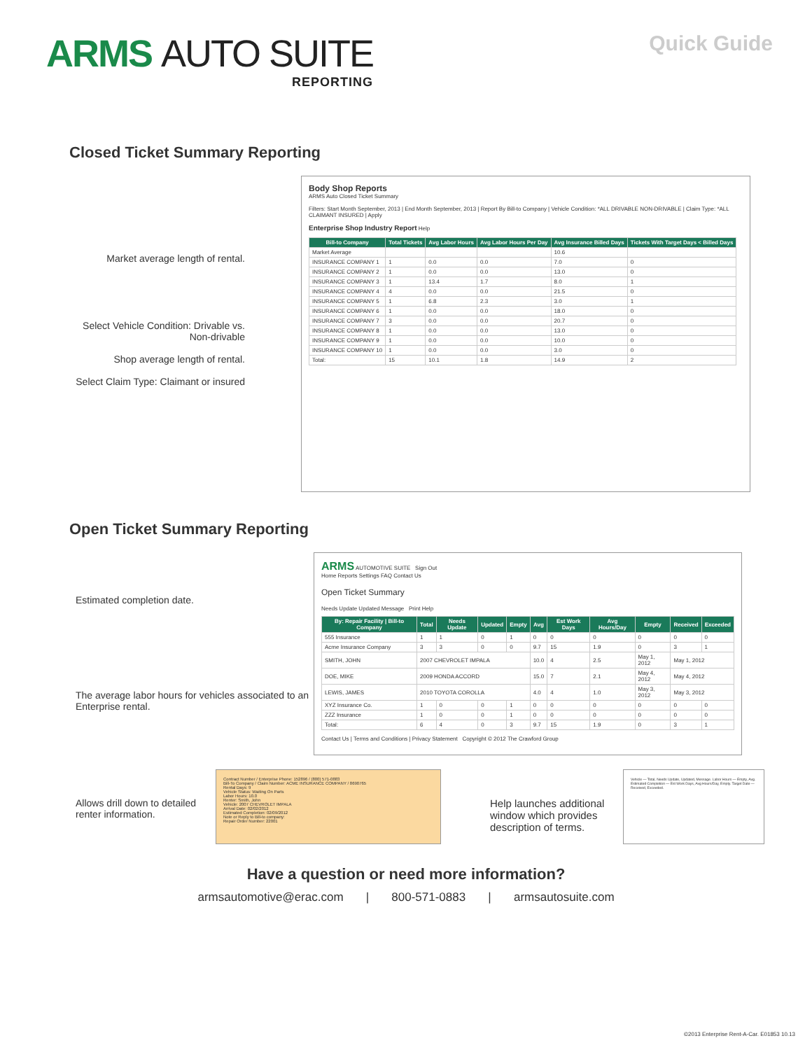ARMS AUTO SUITE
REPORTING
Quick Guide
Closed Ticket Summary Reporting
Market average length of rental.
Select Vehicle Condition: Drivable vs. Non-drivable
Shop average length of rental.
Select Claim Type: Claimant or insured
Body Shop Reports
ARMS Auto Closed Ticket Summary
Filters: Start Month September, 2013 | End Month September, 2013 | Report By Bill-to Company | Vehicle Condition: *ALL DRIVABLE NON-DRIVABLE | Claim Type: *ALL CLAIMANT INSURED | Apply
Enterprise Shop Industry Report Help
| Bill-to Company | Total Tickets | Avg Labor Hours | Avg Labor Hours Per Day | Avg Insurance Billed Days | Tickets With Target Days < Billed Days |
| --- | --- | --- | --- | --- | --- |
| Market Average | | | | 10.6 | |
| INSURANCE COMPANY 1 | 1 | 0.0 | 0.0 | 7.0 | 0 |
| INSURANCE COMPANY 2 | 1 | 0.0 | 0.0 | 13.0 | 0 |
| INSURANCE COMPANY 3 | 1 | 13.4 | 1.7 | 8.0 | 1 |
| INSURANCE COMPANY 4 | 4 | 0.0 | 0.0 | 21.5 | 0 |
| INSURANCE COMPANY 5 | 1 | 6.8 | 2.3 | 3.0 | 1 |
| INSURANCE COMPANY 6 | 1 | 0.0 | 0.0 | 18.0 | 0 |
| INSURANCE COMPANY 7 | 3 | 0.0 | 0.0 | 20.7 | 0 |
| INSURANCE COMPANY 8 | 1 | 0.0 | 0.0 | 13.0 | 0 |
| INSURANCE COMPANY 9 | 1 | 0.0 | 0.0 | 10.0 | 0 |
| INSURANCE COMPANY 10 | 1 | 0.0 | 0.0 | 3.0 | 0 |
| Total: | 15 | 10.1 | 1.8 | 14.9 | 2 |
Open Ticket Summary Reporting
Estimated completion date.
The average labor hours for vehicles associated to an Enterprise rental.
ARMS AUTOMOTIVE SUITE Sign Out
Home Reports Settings FAQ Contact Us
Open Ticket Summary
Needs Update Updated Message Print Help
| By: Repair Facility / Bill-to Company | Total | Needs Update | Updated | Empty | Avg | Est Work Days | Avg Hours/Day | Empty | Received | Exceeded |
| --- | --- | --- | --- | --- | --- | --- | --- | --- | --- | --- |
| 555 Insurance | 1 | 1 | 0 | 1 | 0 | 0 | 0 | 0 | 0 | 0 |
| Acme Insurance Company | 3 | 3 | 0 | 0 | 9.7 | 15 | 1.9 | 0 | 3 | 1 |
| SMITH, JOHN | 2007 CHEVROLET IMPALA | | | | 10.0 | 4 | 2.5 | May 1, 2012 | May 1, 2012 | |
| DOE, MIKE | 2009 HONDA ACCORD | | | | 15.0 | 7 | 2.1 | May 4, 2012 | May 4, 2012 | |
| LEWIS, JAMES | 2010 TOYOTA COROLLA | | | | 4.0 | 4 | 1.0 | May 3, 2012 | May 3, 2012 | |
| XYZ Insurance Co. | 1 | 0 | 0 | 1 | 0 | 0 | 0 | 0 | 0 | 0 |
| ZZZ Insurance | 1 | 0 | 0 | 1 | 0 | 0 | 0 | 0 | 0 | 0 |
| Total: | 6 | 4 | 0 | 3 | 9.7 | 15 | 1.9 | 0 | 3 | 1 |
Contact Us | Terms and Conditions | Privacy Statement Copyright © 2012 The Crawford Group
Allows drill down to detailed renter information.
Contract Number / Enterprise Phone: 152896 / (800) 571-0883
Bill-To Company / Claim Number: ACME INSURANCE COMPANY / 8690765
Rental Days: 9
Vehicle Status: Waiting On Parts
Labor Hours: 10.0
Renter: Smith, John
Vehicle: 2007 CHEVROLET IMPALA
Arrival Date: 02/02/2012
Estimated Completion: 02/09/2012
Note or Reply to Bill-to company:
Repair Order Number: 22001
Help launches additional window which provides description of terms.
Vehicle — Total, Needs Update, Updated, Message. Labor Hours — Empty, Avg. Estimated Completion — Est Work Days, Avg Hours/Day, Empty. Target Date — Received, Exceeded.
Have a question or need more information?
armsautomotive@erac.com | 800-571-0883 | armsautosuite.com
©2013 Enterprise Rent-A-Car. E01853 10.13